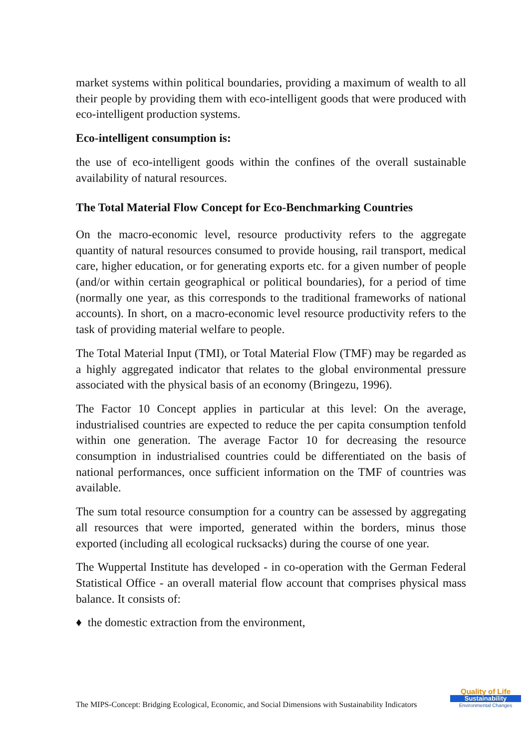market systems within political boundaries, providing a maximum of wealth to all their people by providing them with eco-intelligent goods that were produced with eco-intelligent production systems.
Eco-intelligent consumption is:
the use of eco-intelligent goods within the confines of the overall sustainable availability of natural resources.
The Total Material Flow Concept for Eco-Benchmarking Countries
On the macro-economic level, resource productivity refers to the aggregate quantity of natural resources consumed to provide housing, rail transport, medical care, higher education, or for generating exports etc. for a given number of people (and/or within certain geographical or political boundaries), for a period of time (normally one year, as this corresponds to the traditional frameworks of national accounts). In short, on a macro-economic level resource productivity refers to the task of providing material welfare to people.
The Total Material Input (TMI), or Total Material Flow (TMF) may be regarded as a highly aggregated indicator that relates to the global environmental pressure associated with the physical basis of an economy (Bringezu, 1996).
The Factor 10 Concept applies in particular at this level: On the average, industrialised countries are expected to reduce the per capita consumption tenfold within one generation. The average Factor 10 for decreasing the resource consumption in industrialised countries could be differentiated on the basis of national performances, once sufficient information on the TMF of countries was available.
The sum total resource consumption for a country can be assessed by aggregating all resources that were imported, generated within the borders, minus those exported (including all ecological rucksacks) during the course of one year.
The Wuppertal Institute has developed - in co-operation with the German Federal Statistical Office - an overall material flow account that comprises physical mass balance. It consists of:
♦ the domestic extraction from the environment,
The MIPS-Concept: Bridging Ecological, Economic, and Social Dimensions with Sustainability Indicators
Quality of Life
Sustainability
Environmental Changes